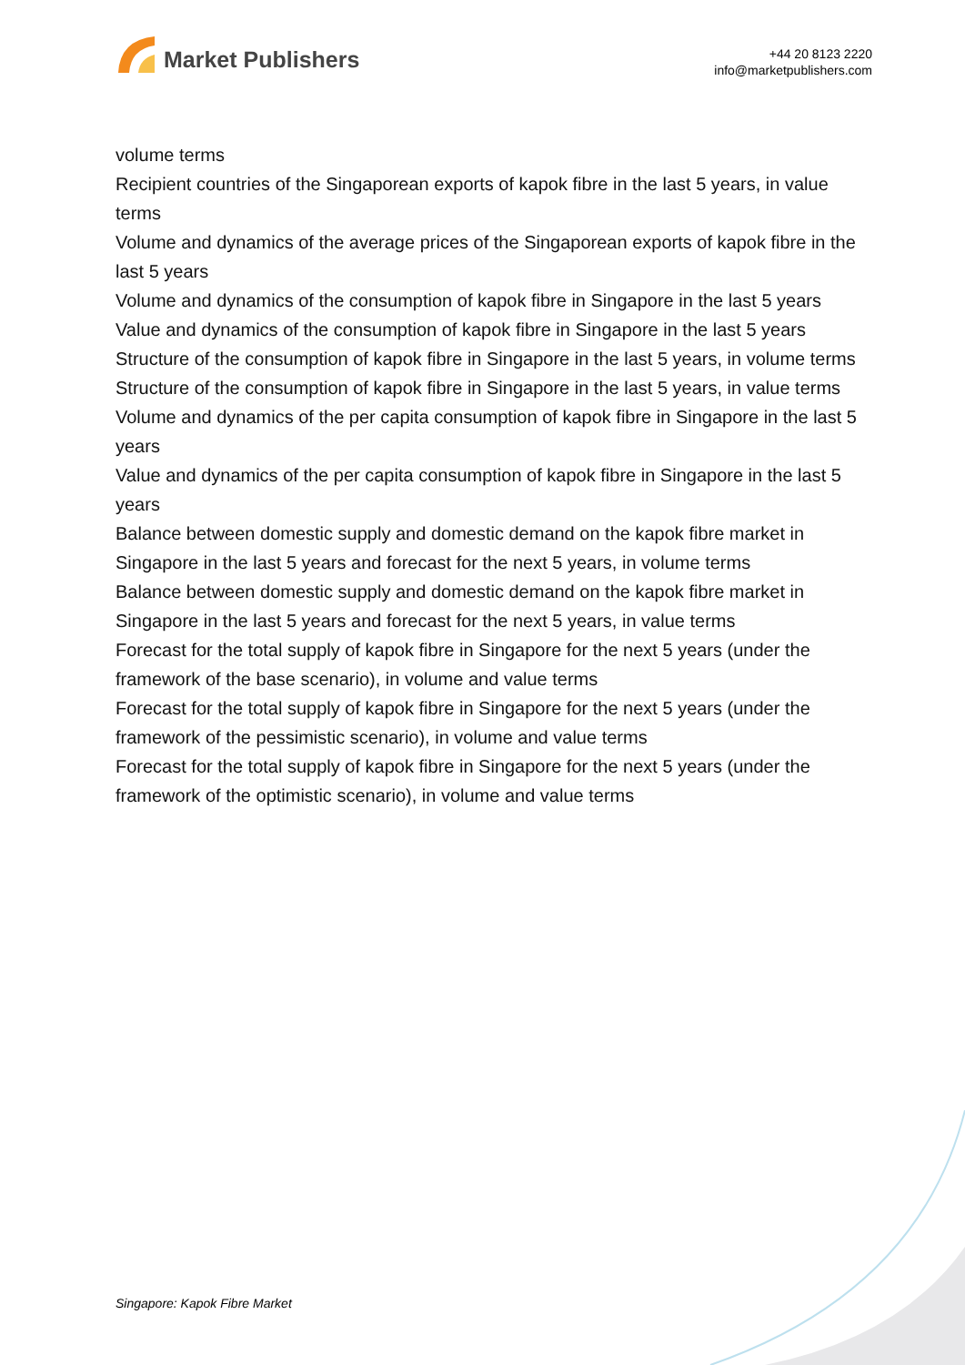Market Publishers
+44 20 8123 2220
info@marketpublishers.com
volume terms
Recipient countries of the Singaporean exports of kapok fibre in the last 5 years, in value terms
Volume and dynamics of the average prices of the Singaporean exports of kapok fibre in the last 5 years
Volume and dynamics of the consumption of kapok fibre in Singapore in the last 5 years
Value and dynamics of the consumption of kapok fibre in Singapore in the last 5 years
Structure of the consumption of kapok fibre in Singapore in the last 5 years, in volume terms
Structure of the consumption of kapok fibre in Singapore in the last 5 years, in value terms
Volume and dynamics of the per capita consumption of kapok fibre in Singapore in the last 5 years
Value and dynamics of the per capita consumption of kapok fibre in Singapore in the last 5 years
Balance between domestic supply and domestic demand on the kapok fibre market in Singapore in the last 5 years and forecast for the next 5 years, in volume terms
Balance between domestic supply and domestic demand on the kapok fibre market in Singapore in the last 5 years and forecast for the next 5 years, in value terms
Forecast for the total supply of kapok fibre in Singapore for the next 5 years (under the framework of the base scenario), in volume and value terms
Forecast for the total supply of kapok fibre in Singapore for the next 5 years (under the framework of the pessimistic scenario), in volume and value terms
Forecast for the total supply of kapok fibre in Singapore for the next 5 years (under the framework of the optimistic scenario), in volume and value terms
Singapore: Kapok Fibre Market